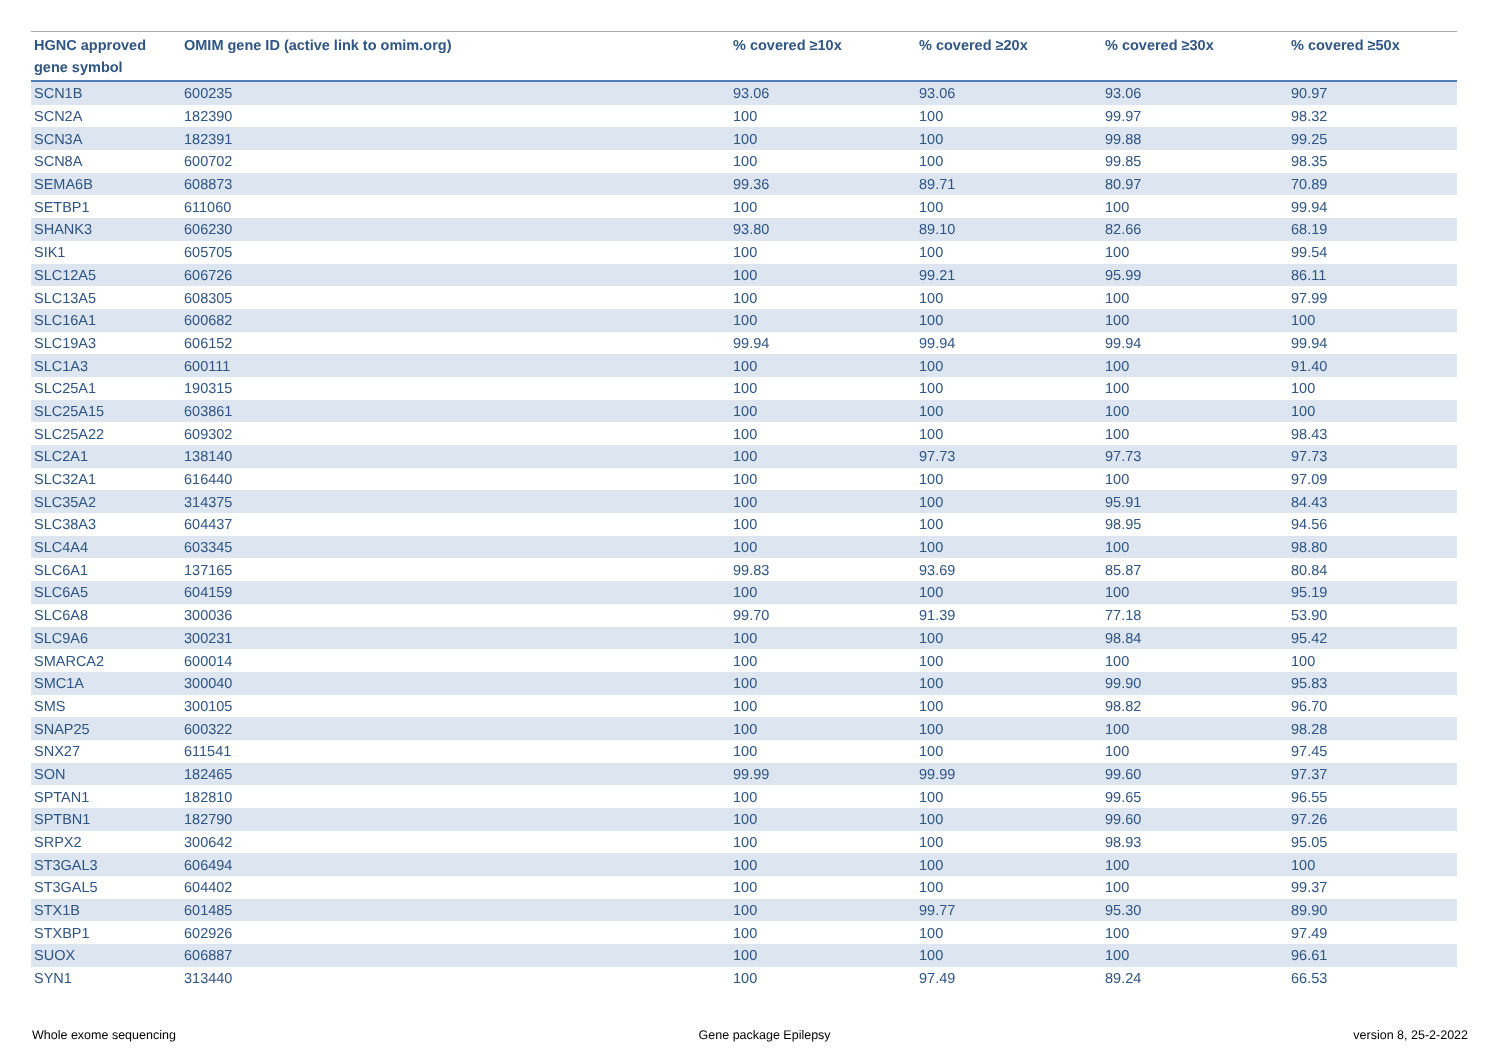| HGNC approved gene symbol | OMIM gene ID (active link to omim.org) | % covered ≥10x | % covered ≥20x | % covered ≥30x | % covered ≥50x |
| --- | --- | --- | --- | --- | --- |
| SCN1B | 600235 | 93.06 | 93.06 | 93.06 | 90.97 |
| SCN2A | 182390 | 100 | 100 | 99.97 | 98.32 |
| SCN3A | 182391 | 100 | 100 | 99.88 | 99.25 |
| SCN8A | 600702 | 100 | 100 | 99.85 | 98.35 |
| SEMA6B | 608873 | 99.36 | 89.71 | 80.97 | 70.89 |
| SETBP1 | 611060 | 100 | 100 | 100 | 99.94 |
| SHANK3 | 606230 | 93.80 | 89.10 | 82.66 | 68.19 |
| SIK1 | 605705 | 100 | 100 | 100 | 99.54 |
| SLC12A5 | 606726 | 100 | 99.21 | 95.99 | 86.11 |
| SLC13A5 | 608305 | 100 | 100 | 100 | 97.99 |
| SLC16A1 | 600682 | 100 | 100 | 100 | 100 |
| SLC19A3 | 606152 | 99.94 | 99.94 | 99.94 | 99.94 |
| SLC1A3 | 600111 | 100 | 100 | 100 | 91.40 |
| SLC25A1 | 190315 | 100 | 100 | 100 | 100 |
| SLC25A15 | 603861 | 100 | 100 | 100 | 100 |
| SLC25A22 | 609302 | 100 | 100 | 100 | 98.43 |
| SLC2A1 | 138140 | 100 | 97.73 | 97.73 | 97.73 |
| SLC32A1 | 616440 | 100 | 100 | 100 | 97.09 |
| SLC35A2 | 314375 | 100 | 100 | 95.91 | 84.43 |
| SLC38A3 | 604437 | 100 | 100 | 98.95 | 94.56 |
| SLC4A4 | 603345 | 100 | 100 | 100 | 98.80 |
| SLC6A1 | 137165 | 99.83 | 93.69 | 85.87 | 80.84 |
| SLC6A5 | 604159 | 100 | 100 | 100 | 95.19 |
| SLC6A8 | 300036 | 99.70 | 91.39 | 77.18 | 53.90 |
| SLC9A6 | 300231 | 100 | 100 | 98.84 | 95.42 |
| SMARCA2 | 600014 | 100 | 100 | 100 | 100 |
| SMC1A | 300040 | 100 | 100 | 99.90 | 95.83 |
| SMS | 300105 | 100 | 100 | 98.82 | 96.70 |
| SNAP25 | 600322 | 100 | 100 | 100 | 98.28 |
| SNX27 | 611541 | 100 | 100 | 100 | 97.45 |
| SON | 182465 | 99.99 | 99.99 | 99.60 | 97.37 |
| SPTAN1 | 182810 | 100 | 100 | 99.65 | 96.55 |
| SPTBN1 | 182790 | 100 | 100 | 99.60 | 97.26 |
| SRPX2 | 300642 | 100 | 100 | 98.93 | 95.05 |
| ST3GAL3 | 606494 | 100 | 100 | 100 | 100 |
| ST3GAL5 | 604402 | 100 | 100 | 100 | 99.37 |
| STX1B | 601485 | 100 | 99.77 | 95.30 | 89.90 |
| STXBP1 | 602926 | 100 | 100 | 100 | 97.49 |
| SUOX | 606887 | 100 | 100 | 100 | 96.61 |
| SYN1 | 313440 | 100 | 97.49 | 89.24 | 66.53 |
Whole exome sequencing Gene package Epilepsy version 8, 25-2-2022